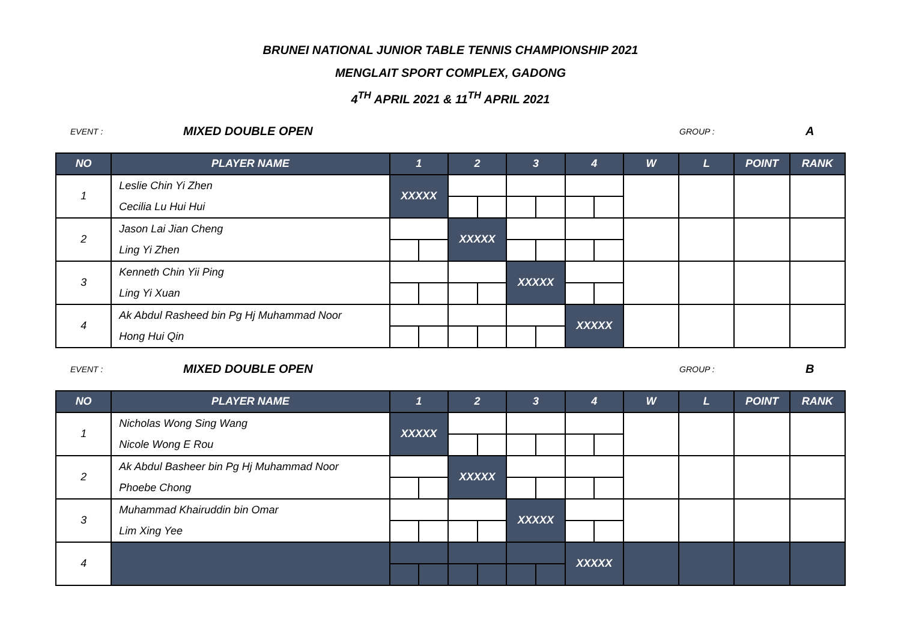BRUNEI NATIONAL JUNIOR TABLE TENNIS CHAMPIONSHIP 2021
MENGLAIT SPORT COMPLEX, GADONG
4<sup>TH</sup> APRIL 2021 & 11<sup>TH</sup> APRIL 2021
EVENT : MIXED DOUBLE OPEN GROUP : A
| NO | PLAYER NAME | 1 | | 2 | | 3 | | 4 | | W | L | POINT | RANK |
| --- | --- | --- | --- | --- | --- | --- | --- | --- | --- | --- | --- | --- | --- |
| 1 | Leslie Chin Yi Zhen | XXXXX | | | | | | | | | | | |
| | Cecilia Lu Hui Hui | | | | | | | | | | | | |
| 2 | Jason Lai Jian Cheng | | | XXXXX | | | | | | | | | |
| | Ling Yi Zhen | | | | | | | | | | | | |
| 3 | Kenneth Chin Yii Ping | | | | | XXXXX | | | | | | | |
| | Ling Yi Xuan | | | | | | | | | | | | |
| 4 | Ak Abdul Rasheed bin Pg Hj Muhammad Noor | | | | | | | XXXXX | | | | | |
| | Hong Hui Qin | | | | | | | | | | | | |
EVENT : MIXED DOUBLE OPEN GROUP : B
| NO | PLAYER NAME | 1 | | 2 | | 3 | | 4 | | W | L | POINT | RANK |
| --- | --- | --- | --- | --- | --- | --- | --- | --- | --- | --- | --- | --- | --- |
| 1 | Nicholas Wong Sing Wang | XXXXX | | | | | | | | | | | |
| | Nicole Wong E Rou | | | | | | | | | | | | |
| 2 | Ak Abdul Basheer bin Pg Hj Muhammad Noor | | | XXXXX | | | | | | | | | |
| | Phoebe Chong | | | | | | | | | | | | |
| 3 | Muhammad Khairuddin bin Omar | | | | | XXXXX | | | | | | | |
| | Lim Xing Yee | | | | | | | | | | | | |
| 4 | | | | | | | | XXXXX | | | | | |